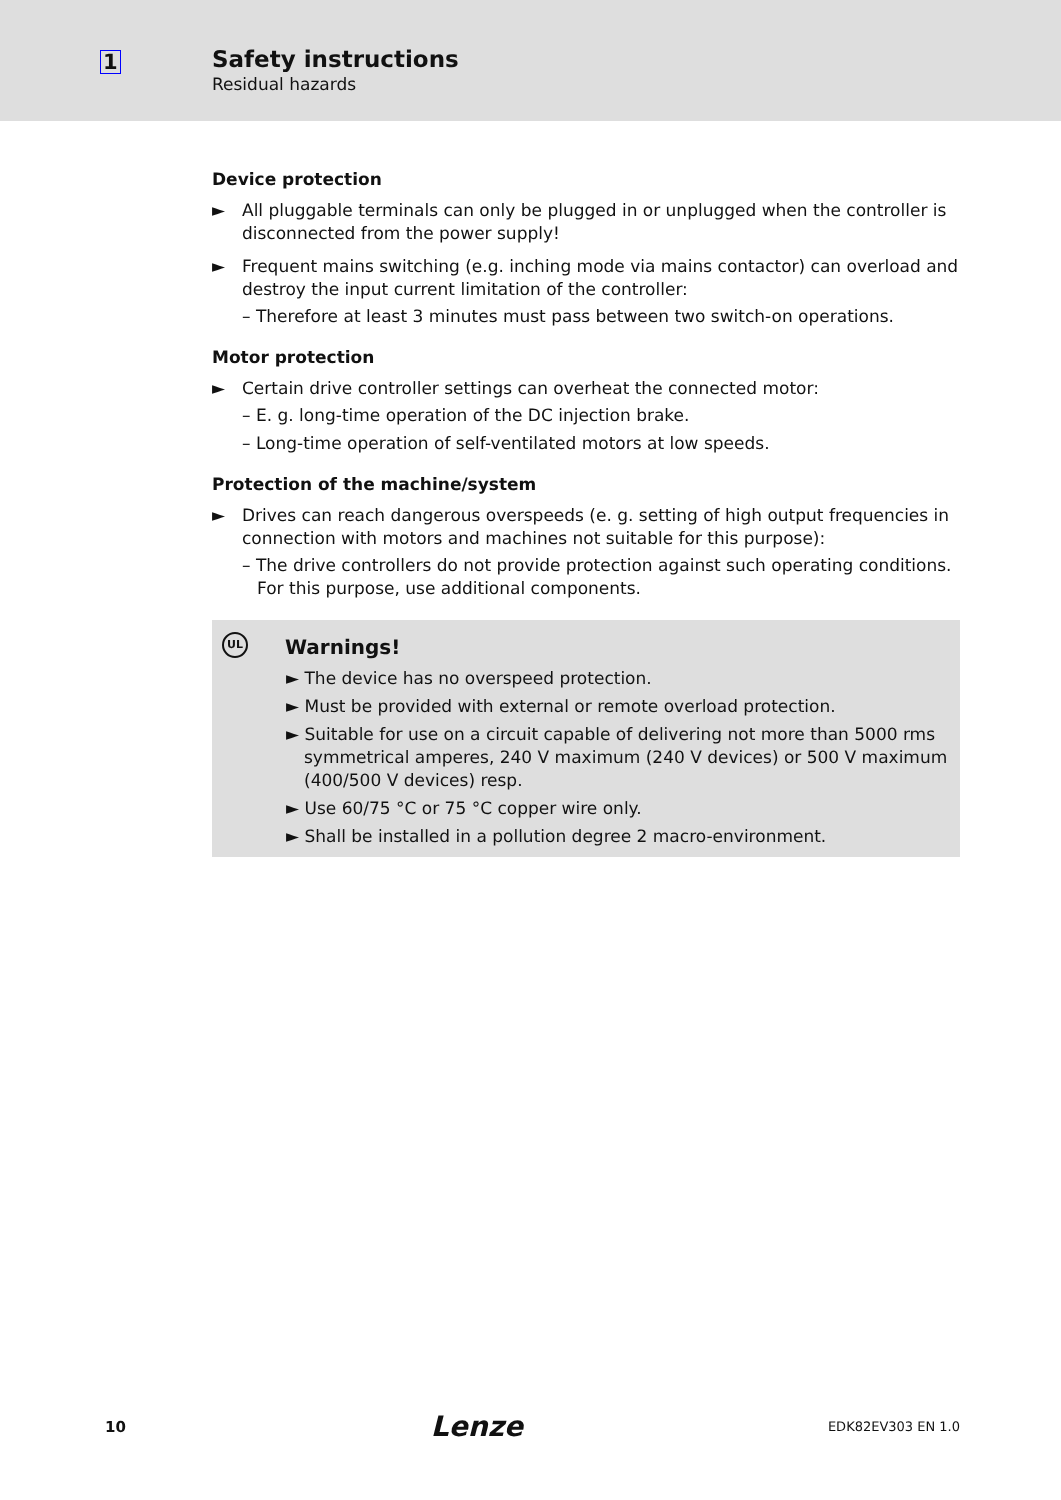1
Safety instructions
Residual hazards
Device protection
► All pluggable terminals can only be plugged in or unplugged when the controller is disconnected from the power supply!
► Frequent mains switching (e.g. inching mode via mains contactor) can overload and destroy the input current limitation of the controller:
– Therefore at least 3 minutes must pass between two switch-on operations.
Motor protection
► Certain drive controller settings can overheat the connected motor:
– E. g. long-time operation of the DC injection brake.
– Long-time operation of self-ventilated motors at low speeds.
Protection of the machine/system
► Drives can reach dangerous overspeeds (e. g. setting of high output frequencies in connection with motors and machines not suitable for this purpose):
– The drive controllers do not provide protection against such operating conditions. For this purpose, use additional components.
UL
Warnings!
► The device has no overspeed protection.
► Must be provided with external or remote overload protection.
► Suitable for use on a circuit capable of delivering not more than 5000 rms symmetrical amperes, 240 V maximum (240 V devices) or 500 V maximum (400/500 V devices) resp.
► Use 60/75 °C or 75 °C copper wire only.
► Shall be installed in a pollution degree 2 macro-environment.
10 Lenze EDK82EV303 EN 1.0